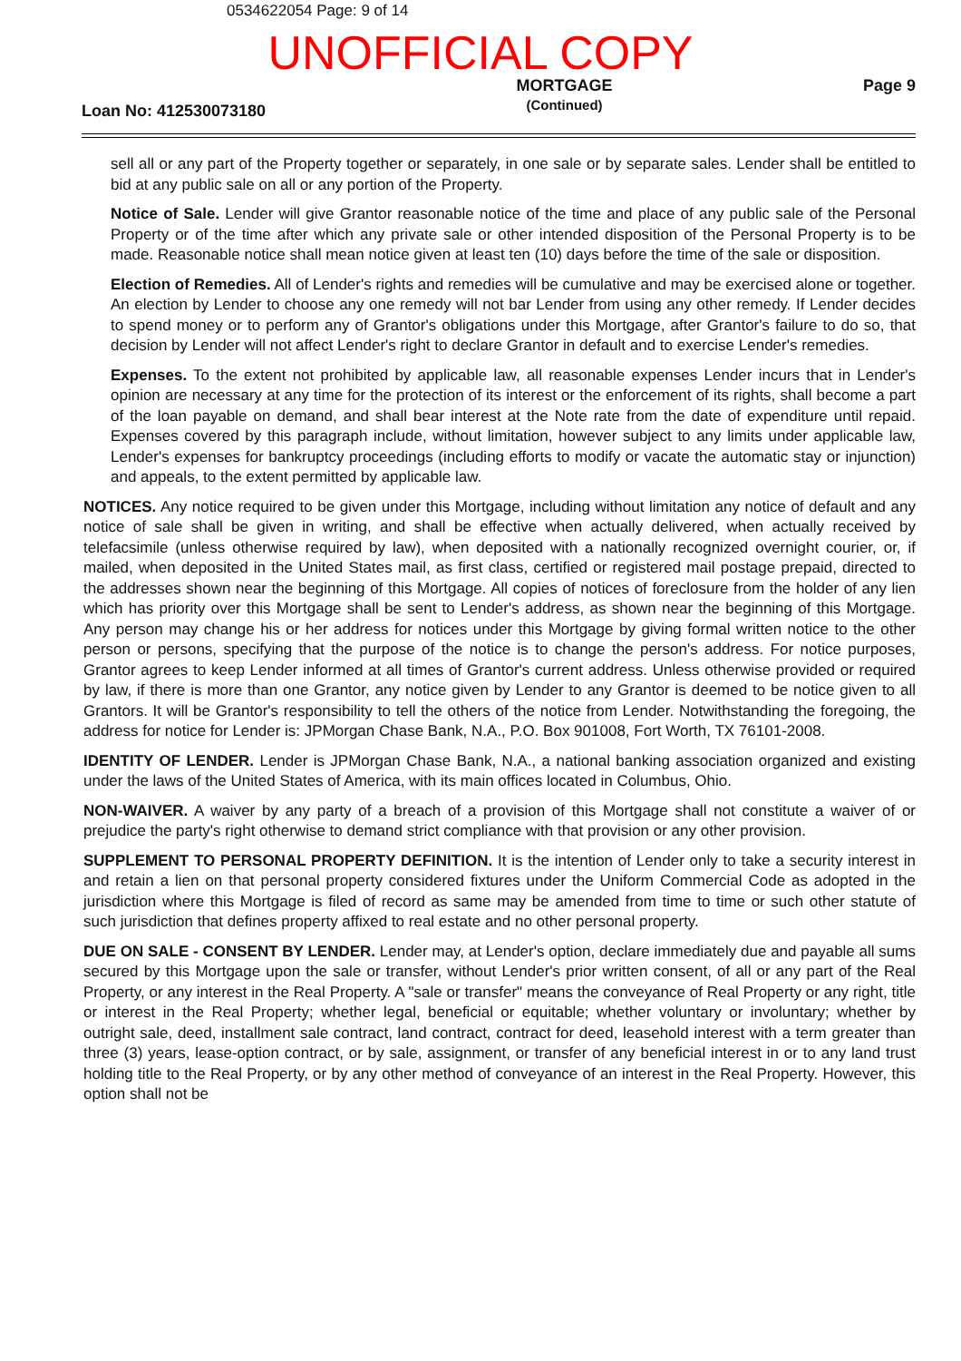0534622054 Page: 9 of 14
UNOFFICIAL COPY
Loan No: 412530073180
MORTGAGE
(Continued)
Page 9
sell all or any part of the Property together or separately, in one sale or by separate sales. Lender shall be entitled to bid at any public sale on all or any portion of the Property.
Notice of Sale. Lender will give Grantor reasonable notice of the time and place of any public sale of the Personal Property or of the time after which any private sale or other intended disposition of the Personal Property is to be made. Reasonable notice shall mean notice given at least ten (10) days before the time of the sale or disposition.
Election of Remedies. All of Lender's rights and remedies will be cumulative and may be exercised alone or together. An election by Lender to choose any one remedy will not bar Lender from using any other remedy. If Lender decides to spend money or to perform any of Grantor's obligations under this Mortgage, after Grantor's failure to do so, that decision by Lender will not affect Lender's right to declare Grantor in default and to exercise Lender's remedies.
Expenses. To the extent not prohibited by applicable law, all reasonable expenses Lender incurs that in Lender's opinion are necessary at any time for the protection of its interest or the enforcement of its rights, shall become a part of the loan payable on demand, and shall bear interest at the Note rate from the date of expenditure until repaid. Expenses covered by this paragraph include, without limitation, however subject to any limits under applicable law, Lender's expenses for bankruptcy proceedings (including efforts to modify or vacate the automatic stay or injunction) and appeals, to the extent permitted by applicable law.
NOTICES. Any notice required to be given under this Mortgage, including without limitation any notice of default and any notice of sale shall be given in writing, and shall be effective when actually delivered, when actually received by telefacsimile (unless otherwise required by law), when deposited with a nationally recognized overnight courier, or, if mailed, when deposited in the United States mail, as first class, certified or registered mail postage prepaid, directed to the addresses shown near the beginning of this Mortgage. All copies of notices of foreclosure from the holder of any lien which has priority over this Mortgage shall be sent to Lender's address, as shown near the beginning of this Mortgage. Any person may change his or her address for notices under this Mortgage by giving formal written notice to the other person or persons, specifying that the purpose of the notice is to change the person's address. For notice purposes, Grantor agrees to keep Lender informed at all times of Grantor's current address. Unless otherwise provided or required by law, if there is more than one Grantor, any notice given by Lender to any Grantor is deemed to be notice given to all Grantors. It will be Grantor's responsibility to tell the others of the notice from Lender. Notwithstanding the foregoing, the address for notice for Lender is: JPMorgan Chase Bank, N.A., P.O. Box 901008, Fort Worth, TX 76101-2008.
IDENTITY OF LENDER. Lender is JPMorgan Chase Bank, N.A., a national banking association organized and existing under the laws of the United States of America, with its main offices located in Columbus, Ohio.
NON-WAIVER. A waiver by any party of a breach of a provision of this Mortgage shall not constitute a waiver of or prejudice the party's right otherwise to demand strict compliance with that provision or any other provision.
SUPPLEMENT TO PERSONAL PROPERTY DEFINITION. It is the intention of Lender only to take a security interest in and retain a lien on that personal property considered fixtures under the Uniform Commercial Code as adopted in the jurisdiction where this Mortgage is filed of record as same may be amended from time to time or such other statute of such jurisdiction that defines property affixed to real estate and no other personal property.
DUE ON SALE - CONSENT BY LENDER. Lender may, at Lender's option, declare immediately due and payable all sums secured by this Mortgage upon the sale or transfer, without Lender's prior written consent, of all or any part of the Real Property, or any interest in the Real Property. A "sale or transfer" means the conveyance of Real Property or any right, title or interest in the Real Property; whether legal, beneficial or equitable; whether voluntary or involuntary; whether by outright sale, deed, installment sale contract, land contract, contract for deed, leasehold interest with a term greater than three (3) years, lease-option contract, or by sale, assignment, or transfer of any beneficial interest in or to any land trust holding title to the Real Property, or by any other method of conveyance of an interest in the Real Property. However, this option shall not be